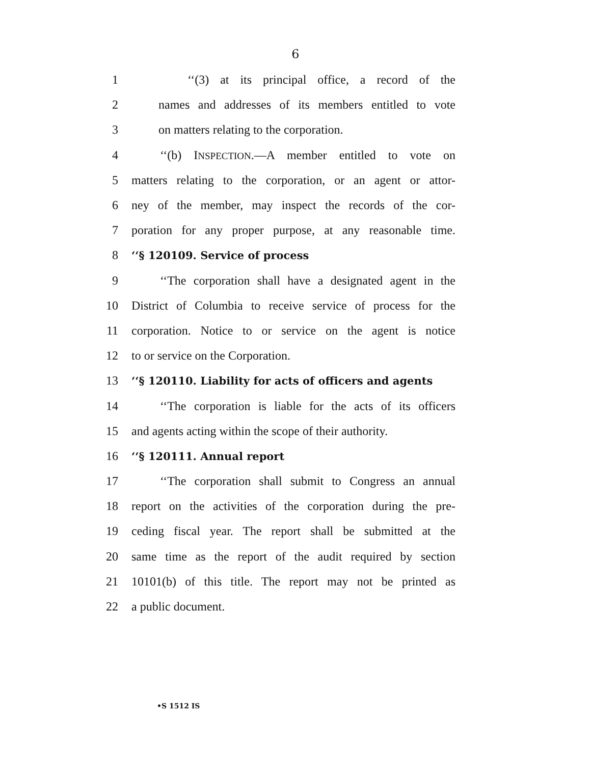6
1 ‘‘(3) at its principal office, a record of the
2 names and addresses of its members entitled to vote
3 on matters relating to the corporation.
4 ‘‘(b) INSPECTION.—A member entitled to vote on
5 matters relating to the corporation, or an agent or attor-
6 ney of the member, may inspect the records of the cor-
7 poration for any proper purpose, at any reasonable time.
8 ‘‘§ 120109. Service of process
9 ‘‘The corporation shall have a designated agent in the
10 District of Columbia to receive service of process for the
11 corporation. Notice to or service on the agent is notice
12 to or service on the Corporation.
13 ‘‘§ 120110. Liability for acts of officers and agents
14 ‘‘The corporation is liable for the acts of its officers
15 and agents acting within the scope of their authority.
16 ‘‘§ 120111. Annual report
17 ‘‘The corporation shall submit to Congress an annual
18 report on the activities of the corporation during the pre-
19 ceding fiscal year. The report shall be submitted at the
20 same time as the report of the audit required by section
21 10101(b) of this title. The report may not be printed as
22 a public document.
•S 1512 IS